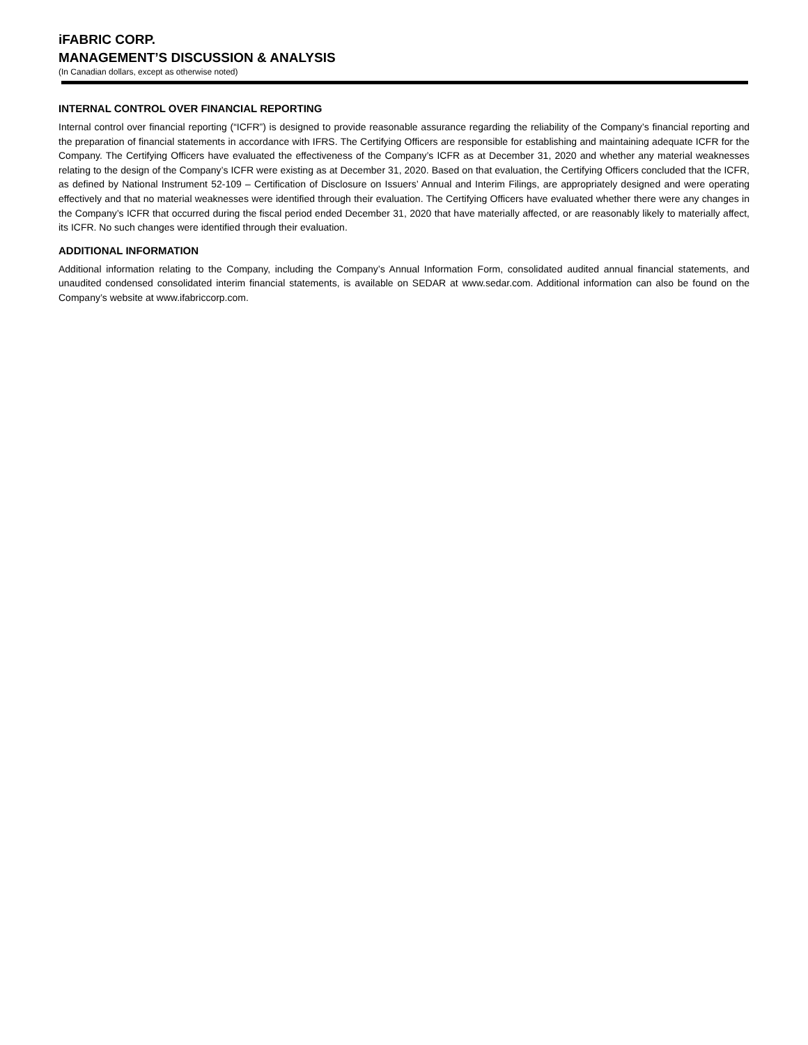iFABRIC CORP.
MANAGEMENT’S DISCUSSION & ANALYSIS
(In Canadian dollars, except as otherwise noted)
INTERNAL CONTROL OVER FINANCIAL REPORTING
Internal control over financial reporting (“ICFR”) is designed to provide reasonable assurance regarding the reliability of the Company’s financial reporting and the preparation of financial statements in accordance with IFRS. The Certifying Officers are responsible for establishing and maintaining adequate ICFR for the Company. The Certifying Officers have evaluated the effectiveness of the Company’s ICFR as at December 31, 2020 and whether any material weaknesses relating to the design of the Company’s ICFR were existing as at December 31, 2020. Based on that evaluation, the Certifying Officers concluded that the ICFR, as defined by National Instrument 52-109 – Certification of Disclosure on Issuers’ Annual and Interim Filings, are appropriately designed and were operating effectively and that no material weaknesses were identified through their evaluation. The Certifying Officers have evaluated whether there were any changes in the Company’s ICFR that occurred during the fiscal period ended December 31, 2020 that have materially affected, or are reasonably likely to materially affect, its ICFR. No such changes were identified through their evaluation.
ADDITIONAL INFORMATION
Additional information relating to the Company, including the Company’s Annual Information Form, consolidated audited annual financial statements, and unaudited condensed consolidated interim financial statements, is available on SEDAR at www.sedar.com. Additional information can also be found on the Company’s website at www.ifabriccorp.com.